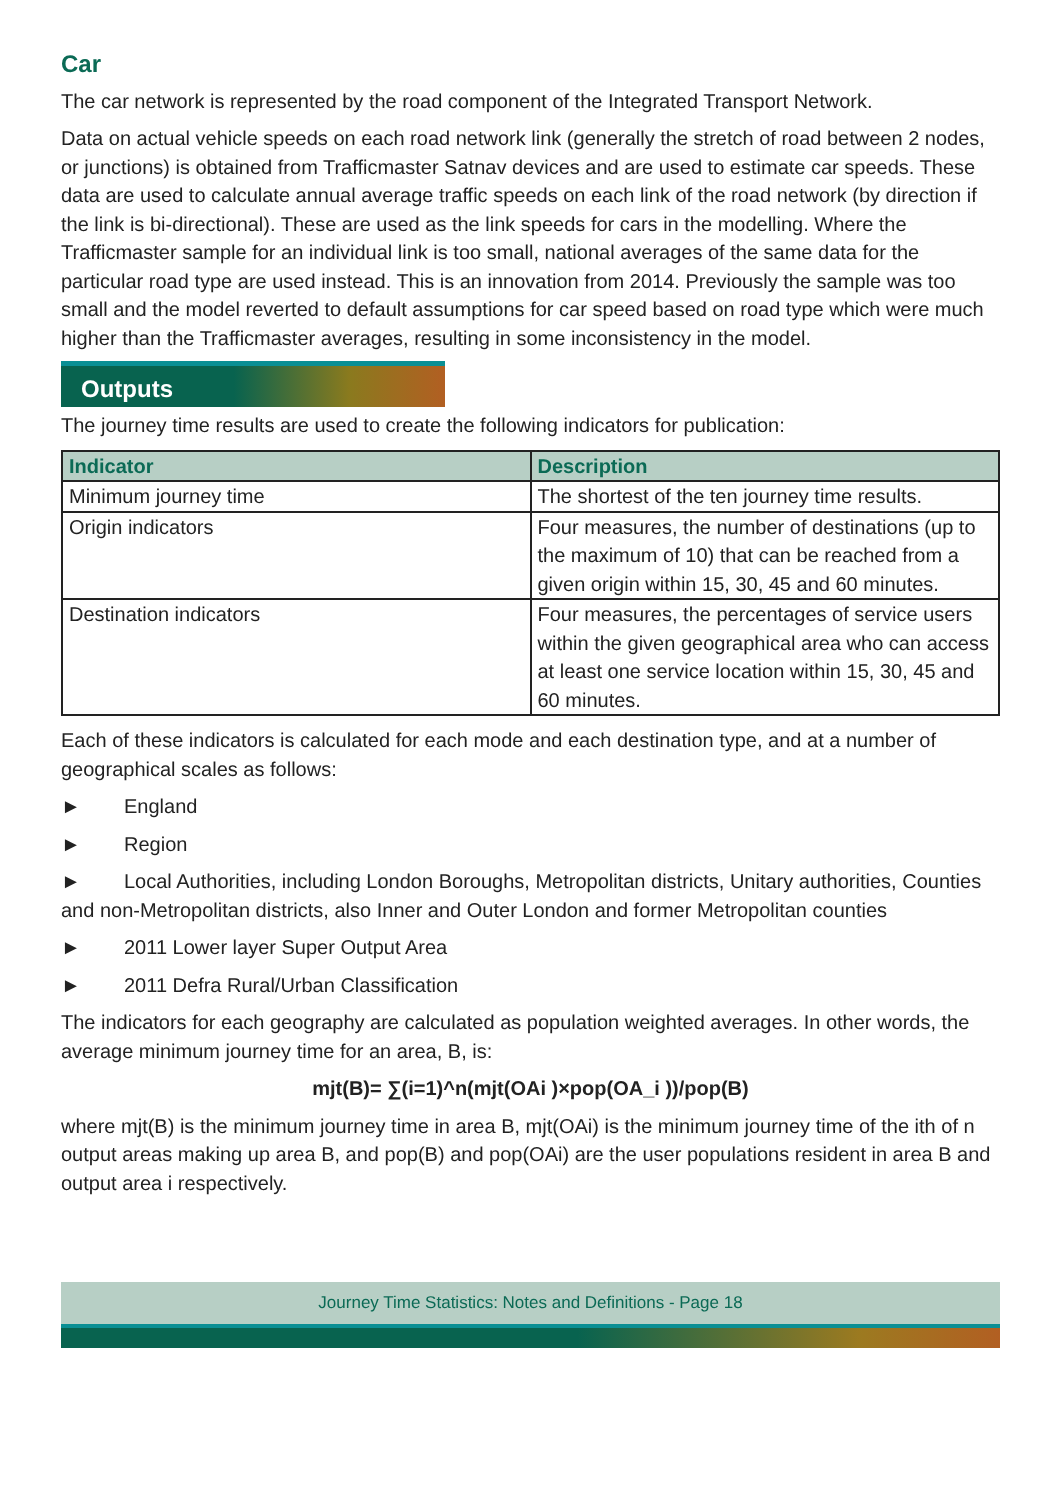Car
The car network is represented by the road component of the Integrated Transport Network.
Data on actual vehicle speeds on each road network link (generally the stretch of road between 2 nodes, or junctions) is obtained from Trafficmaster Satnav devices and are used to estimate car speeds. These data are used to calculate annual average traffic speeds on each link of the road network (by direction if the link is bi-directional). These are used as the link speeds for cars in the modelling. Where the Trafficmaster sample for an individual link is too small, national averages of the same data for the particular road type are used instead. This is an innovation from 2014. Previously the sample was too small and the model reverted to default assumptions for car speed based on road type which were much higher than the Trafficmaster averages, resulting in some inconsistency in the model.
Outputs
The journey time results are used to create the following indicators for publication:
| Indicator | Description |
| --- | --- |
| Minimum journey time | The shortest of the ten journey time results. |
| Origin indicators | Four measures, the number of destinations (up to the maximum of 10) that can be reached from a given origin within 15, 30, 45 and 60 minutes. |
| Destination indicators | Four measures, the percentages of service users within the given geographical area who can access at least one service location within 15, 30, 45 and 60 minutes. |
Each of these indicators is calculated for each mode and each destination type, and at a number of geographical scales as follows:
► England
► Region
► Local Authorities, including London Boroughs, Metropolitan districts, Unitary authorities, Counties and non-Metropolitan districts, also Inner and Outer London and former Metropolitan counties
► 2011 Lower layer Super Output Area
► 2011 Defra Rural/Urban Classification
The indicators for each geography are calculated as population weighted averages. In other words, the average minimum journey time for an area, B, is:
mjt(B)= ∑(i=1)^n(mjt(OAi )×pop(OA_i ))/pop(B)
where mjt(B) is the minimum journey time in area B, mjt(OAi) is the minimum journey time of the ith of n output areas making up area B, and pop(B) and pop(OAi) are the user populations resident in area B and output area i respectively.
Journey Time Statistics: Notes and Definitions - Page 18